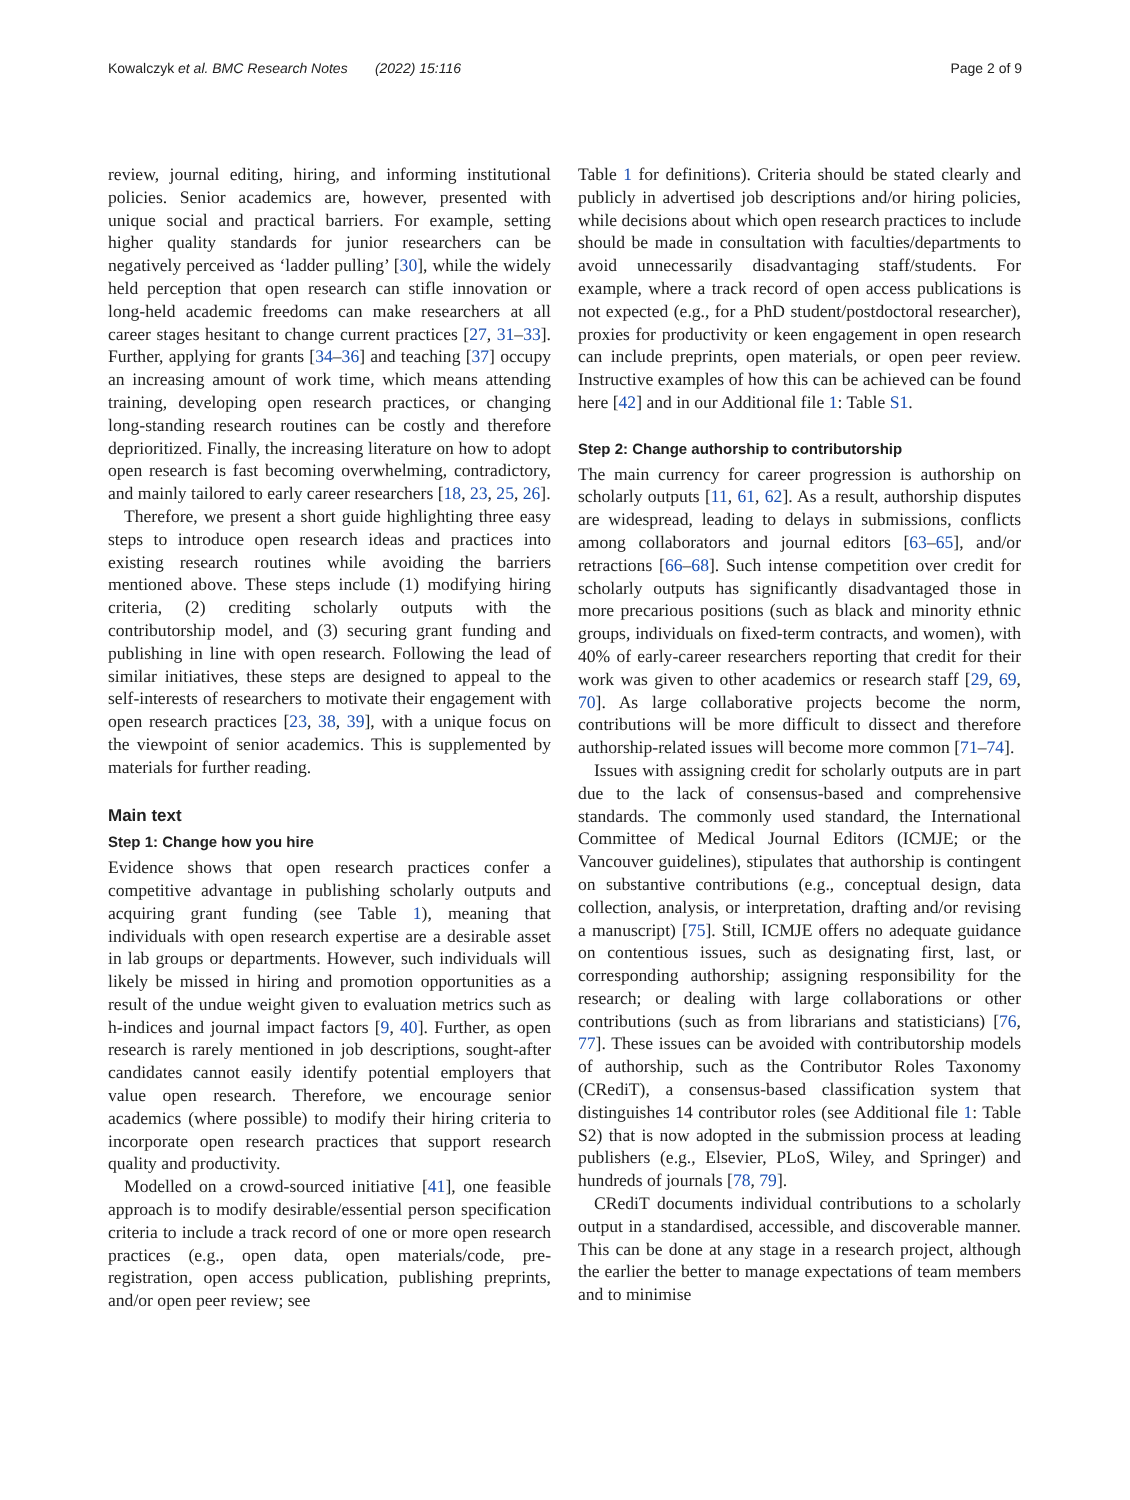Kowalczyk et al. BMC Research Notes (2022) 15:116 Page 2 of 9
review, journal editing, hiring, and informing institutional policies. Senior academics are, however, presented with unique social and practical barriers. For example, setting higher quality standards for junior researchers can be negatively perceived as ‘ladder pulling’ [30], while the widely held perception that open research can stifle innovation or long-held academic freedoms can make researchers at all career stages hesitant to change current practices [27, 31–33]. Further, applying for grants [34–36] and teaching [37] occupy an increasing amount of work time, which means attending training, developing open research practices, or changing long-standing research routines can be costly and therefore deprioritized. Finally, the increasing literature on how to adopt open research is fast becoming overwhelming, contradictory, and mainly tailored to early career researchers [18, 23, 25, 26].
Therefore, we present a short guide highlighting three easy steps to introduce open research ideas and practices into existing research routines while avoiding the barriers mentioned above. These steps include (1) modifying hiring criteria, (2) crediting scholarly outputs with the contributorship model, and (3) securing grant funding and publishing in line with open research. Following the lead of similar initiatives, these steps are designed to appeal to the self-interests of researchers to motivate their engagement with open research practices [23, 38, 39], with a unique focus on the viewpoint of senior academics. This is supplemented by materials for further reading.
Main text
Step 1: Change how you hire
Evidence shows that open research practices confer a competitive advantage in publishing scholarly outputs and acquiring grant funding (see Table 1), meaning that individuals with open research expertise are a desirable asset in lab groups or departments. However, such individuals will likely be missed in hiring and promotion opportunities as a result of the undue weight given to evaluation metrics such as h-indices and journal impact factors [9, 40]. Further, as open research is rarely mentioned in job descriptions, sought-after candidates cannot easily identify potential employers that value open research. Therefore, we encourage senior academics (where possible) to modify their hiring criteria to incorporate open research practices that support research quality and productivity.
Modelled on a crowd-sourced initiative [41], one feasible approach is to modify desirable/essential person specification criteria to include a track record of one or more open research practices (e.g., open data, open materials/code, pre-registration, open access publication, publishing preprints, and/or open peer review; see
Table 1 for definitions). Criteria should be stated clearly and publicly in advertised job descriptions and/or hiring policies, while decisions about which open research practices to include should be made in consultation with faculties/departments to avoid unnecessarily disadvantaging staff/students. For example, where a track record of open access publications is not expected (e.g., for a PhD student/postdoctoral researcher), proxies for productivity or keen engagement in open research can include preprints, open materials, or open peer review. Instructive examples of how this can be achieved can be found here [42] and in our Additional file 1: Table S1.
Step 2: Change authorship to contributorship
The main currency for career progression is authorship on scholarly outputs [11, 61, 62]. As a result, authorship disputes are widespread, leading to delays in submissions, conflicts among collaborators and journal editors [63–65], and/or retractions [66–68]. Such intense competition over credit for scholarly outputs has significantly disadvantaged those in more precarious positions (such as black and minority ethnic groups, individuals on fixed-term contracts, and women), with 40% of early-career researchers reporting that credit for their work was given to other academics or research staff [29, 69, 70]. As large collaborative projects become the norm, contributions will be more difficult to dissect and therefore authorship-related issues will become more common [71–74].
Issues with assigning credit for scholarly outputs are in part due to the lack of consensus-based and comprehensive standards. The commonly used standard, the International Committee of Medical Journal Editors (ICMJE; or the Vancouver guidelines), stipulates that authorship is contingent on substantive contributions (e.g., conceptual design, data collection, analysis, or interpretation, drafting and/or revising a manuscript) [75]. Still, ICMJE offers no adequate guidance on contentious issues, such as designating first, last, or corresponding authorship; assigning responsibility for the research; or dealing with large collaborations or other contributions (such as from librarians and statisticians) [76, 77]. These issues can be avoided with contributorship models of authorship, such as the Contributor Roles Taxonomy (CRediT), a consensus-based classification system that distinguishes 14 contributor roles (see Additional file 1: Table S2) that is now adopted in the submission process at leading publishers (e.g., Elsevier, PLoS, Wiley, and Springer) and hundreds of journals [78, 79].
CRediT documents individual contributions to a scholarly output in a standardised, accessible, and discoverable manner. This can be done at any stage in a research project, although the earlier the better to manage expectations of team members and to minimise